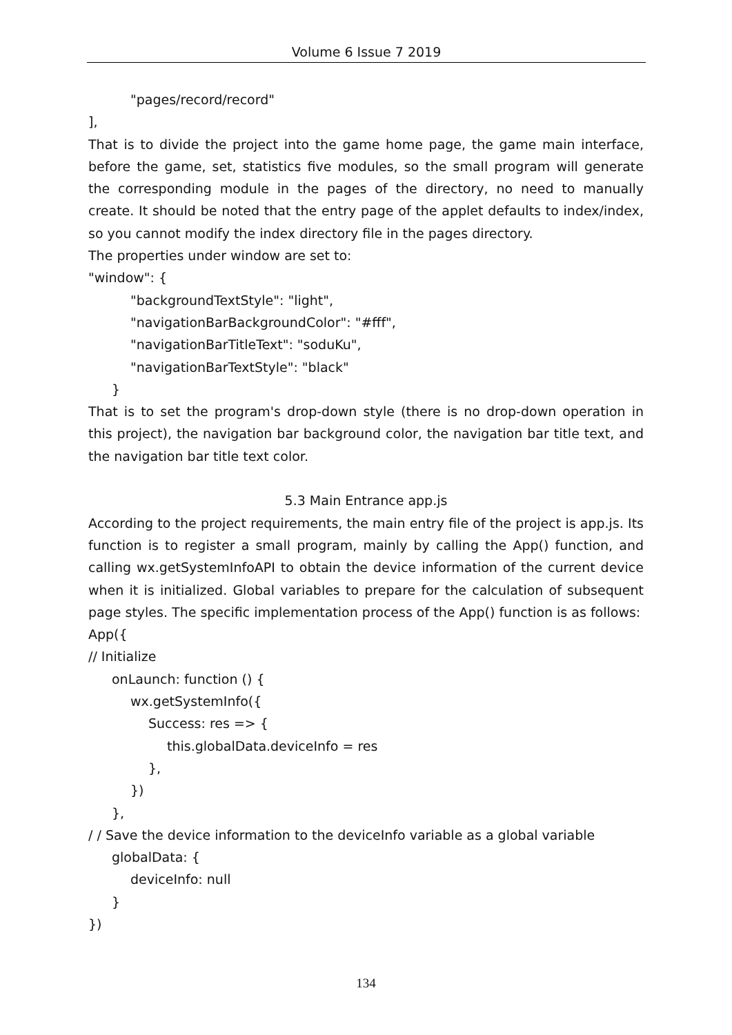Volume 6 Issue 7 2019
"pages/record/record"
],
That is to divide the project into the game home page, the game main interface, before the game, set, statistics five modules, so the small program will generate the corresponding module in the pages of the directory, no need to manually create. It should be noted that the entry page of the applet defaults to index/index, so you cannot modify the index directory file in the pages directory.
The properties under window are set to:
"window": {
"backgroundTextStyle": "light",
"navigationBarBackgroundColor": "#fff",
"navigationBarTitleText": "soduKu",
"navigationBarTextStyle": "black"
}
That is to set the program's drop-down style (there is no drop-down operation in this project), the navigation bar background color, the navigation bar title text, and the navigation bar title text color.
5.3 Main Entrance app.js
According to the project requirements, the main entry file of the project is app.js. Its function is to register a small program, mainly by calling the App() function, and calling wx.getSystemInfoAPI to obtain the device information of the current device when it is initialized. Global variables to prepare for the calculation of subsequent page styles. The specific implementation process of the App() function is as follows:
App({
// Initialize
onLaunch: function () {
wx.getSystemInfo({
Success: res => {
this.globalData.deviceInfo = res
},
})
},
/ / Save the device information to the deviceInfo variable as a global variable
globalData: {
deviceInfo: null
}
})
134